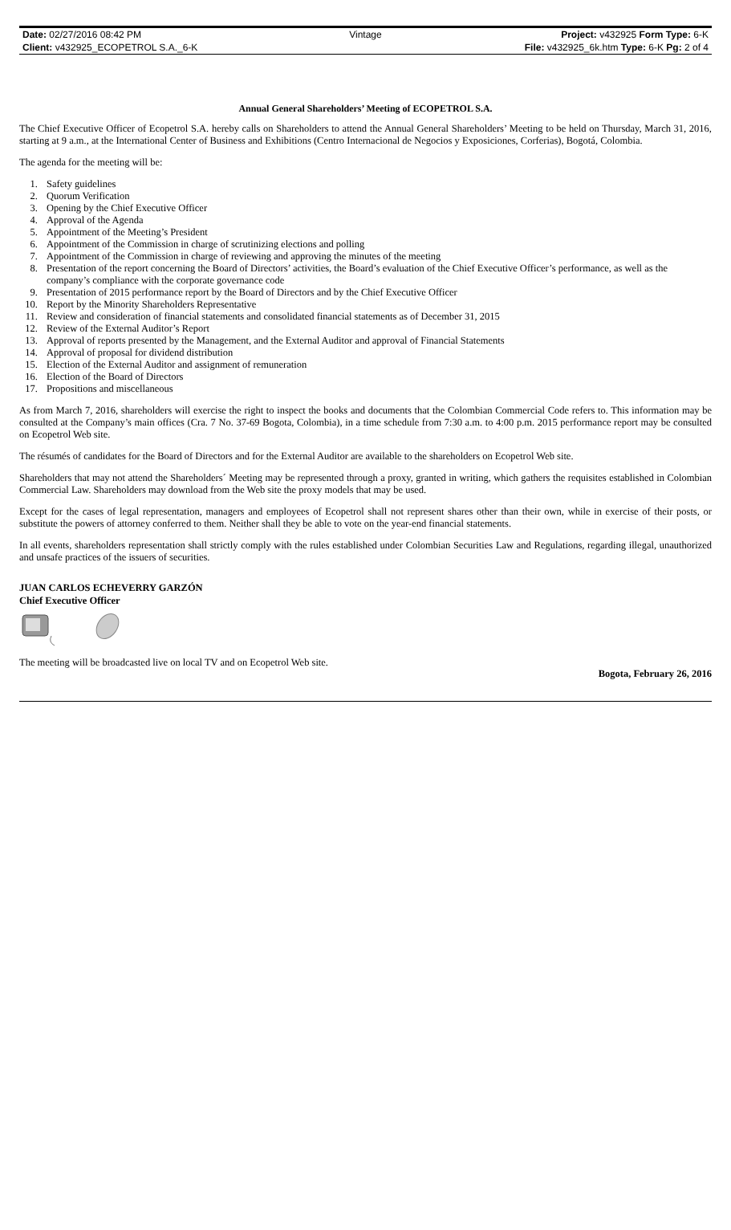| Date: 02/27/2016 08:42 PM | Vintage | Project: v432925 Form Type: 6-K |
| Client: v432925_ECOPETROL S.A._6-K | | File: v432925_6k.htm Type: 6-K Pg: 2 of 4 |
Annual General Shareholders’ Meeting of ECOPETROL S.A.
The Chief Executive Officer of Ecopetrol S.A. hereby calls on Shareholders to attend the Annual General Shareholders’ Meeting to be held on Thursday, March 31, 2016, starting at 9 a.m., at the International Center of Business and Exhibitions (Centro Internacional de Negocios y Exposiciones, Corferias), Bogotá, Colombia.
The agenda for the meeting will be:
1. Safety guidelines
2. Quorum Verification
3. Opening by the Chief Executive Officer
4. Approval of the Agenda
5. Appointment of the Meeting’s President
6. Appointment of the Commission in charge of scrutinizing elections and polling
7. Appointment of the Commission in charge of reviewing and approving the minutes of the meeting
8. Presentation of the report concerning the Board of Directors’ activities, the Board’s evaluation of the Chief Executive Officer’s performance, as well as the company’s compliance with the corporate governance code
9. Presentation of 2015 performance report by the Board of Directors and by the Chief Executive Officer
10. Report by the Minority Shareholders Representative
11. Review and consideration of financial statements and consolidated financial statements as of December 31, 2015
12. Review of the External Auditor’s Report
13. Approval of reports presented by the Management, and the External Auditor and approval of Financial Statements
14. Approval of proposal for dividend distribution
15. Election of the External Auditor and assignment of remuneration
16. Election of the Board of Directors
17. Propositions and miscellaneous
As from March 7, 2016, shareholders will exercise the right to inspect the books and documents that the Colombian Commercial Code refers to. This information may be consulted at the Company’s main offices (Cra. 7 No. 37-69 Bogota, Colombia), in a time schedule from 7:30 a.m. to 4:00 p.m. 2015 performance report may be consulted on Ecopetrol Web site.
The résumés of candidates for the Board of Directors and for the External Auditor are available to the shareholders on Ecopetrol Web site.
Shareholders that may not attend the Shareholders´ Meeting may be represented through a proxy, granted in writing, which gathers the requisites established in Colombian Commercial Law. Shareholders may download from the Web site the proxy models that may be used.
Except for the cases of legal representation, managers and employees of Ecopetrol shall not represent shares other than their own, while in exercise of their posts, or substitute the powers of attorney conferred to them. Neither shall they be able to vote on the year-end financial statements.
In all events, shareholders representation shall strictly comply with the rules established under Colombian Securities Law and Regulations, regarding illegal, unauthorized and unsafe practices of the issuers of securities.
JUAN CARLOS ECHEVERRY GARZÓN
Chief Executive Officer
The meeting will be broadcasted live on local TV and on Ecopetrol Web site. Bogota, February 26, 2016